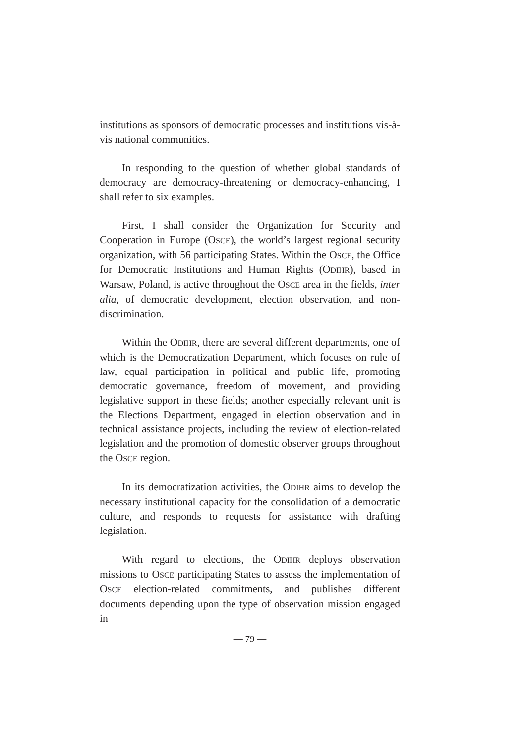institutions as sponsors of democratic processes and institutions vis-à-vis national communities.
In responding to the question of whether global standards of democracy are democracy-threatening or democracy-enhancing, I shall refer to six examples.
First, I shall consider the Organization for Security and Cooperation in Europe (OSCE), the world’s largest regional security organization, with 56 participating States. Within the OSCE, the Office for Democratic Institutions and Human Rights (ODIHR), based in Warsaw, Poland, is active throughout the OSCE area in the fields, inter alia, of democratic development, election observation, and non-discrimination.
Within the ODIHR, there are several different departments, one of which is the Democratization Department, which focuses on rule of law, equal participation in political and public life, promoting democratic governance, freedom of movement, and providing legislative support in these fields; another especially relevant unit is the Elections Department, engaged in election observation and in technical assistance projects, including the review of election-related legislation and the promotion of domestic observer groups throughout the OSCE region.
In its democratization activities, the ODIHR aims to develop the necessary institutional capacity for the consolidation of a democratic culture, and responds to requests for assistance with drafting legislation.
With regard to elections, the ODIHR deploys observation missions to OSCE participating States to assess the implementation of OSCE election-related commitments, and publishes different documents depending upon the type of observation mission engaged in
— 79 —